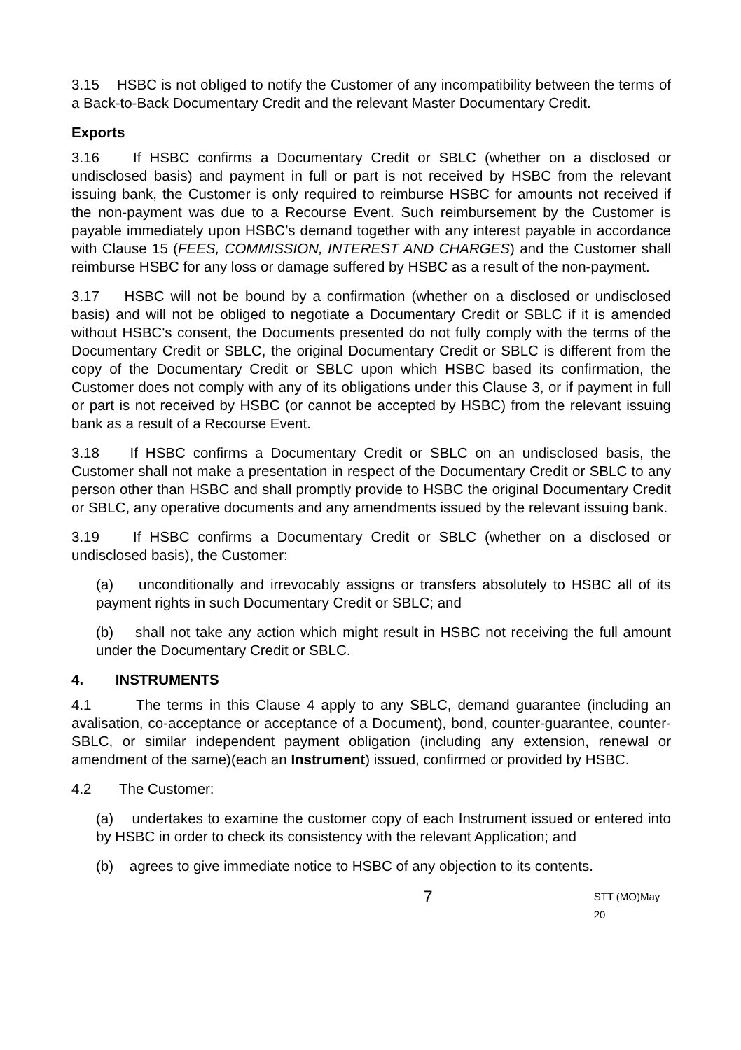3.15 HSBC is not obliged to notify the Customer of any incompatibility between the terms of a Back-to-Back Documentary Credit and the relevant Master Documentary Credit.
Exports
3.16 If HSBC confirms a Documentary Credit or SBLC (whether on a disclosed or undisclosed basis) and payment in full or part is not received by HSBC from the relevant issuing bank, the Customer is only required to reimburse HSBC for amounts not received if the non-payment was due to a Recourse Event. Such reimbursement by the Customer is payable immediately upon HSBC’s demand together with any interest payable in accordance with Clause 15 (FEES, COMMISSION, INTEREST AND CHARGES) and the Customer shall reimburse HSBC for any loss or damage suffered by HSBC as a result of the non-payment.
3.17 HSBC will not be bound by a confirmation (whether on a disclosed or undisclosed basis) and will not be obliged to negotiate a Documentary Credit or SBLC if it is amended without HSBC's consent, the Documents presented do not fully comply with the terms of the Documentary Credit or SBLC, the original Documentary Credit or SBLC is different from the copy of the Documentary Credit or SBLC upon which HSBC based its confirmation, the Customer does not comply with any of its obligations under this Clause 3, or if payment in full or part is not received by HSBC (or cannot be accepted by HSBC) from the relevant issuing bank as a result of a Recourse Event.
3.18 If HSBC confirms a Documentary Credit or SBLC on an undisclosed basis, the Customer shall not make a presentation in respect of the Documentary Credit or SBLC to any person other than HSBC and shall promptly provide to HSBC the original Documentary Credit or SBLC, any operative documents and any amendments issued by the relevant issuing bank.
3.19 If HSBC confirms a Documentary Credit or SBLC (whether on a disclosed or undisclosed basis), the Customer:
(a) unconditionally and irrevocably assigns or transfers absolutely to HSBC all of its payment rights in such Documentary Credit or SBLC; and
(b) shall not take any action which might result in HSBC not receiving the full amount under the Documentary Credit or SBLC.
4. INSTRUMENTS
4.1 The terms in this Clause 4 apply to any SBLC, demand guarantee (including an avalisation, co-acceptance or acceptance of a Document), bond, counter-guarantee, counter-SBLC, or similar independent payment obligation (including any extension, renewal or amendment of the same)(each an Instrument) issued, confirmed or provided by HSBC.
4.2 The Customer:
(a) undertakes to examine the customer copy of each Instrument issued or entered into by HSBC in order to check its consistency with the relevant Application; and
(b) agrees to give immediate notice to HSBC of any objection to its contents.
7 STT (MO)May 20